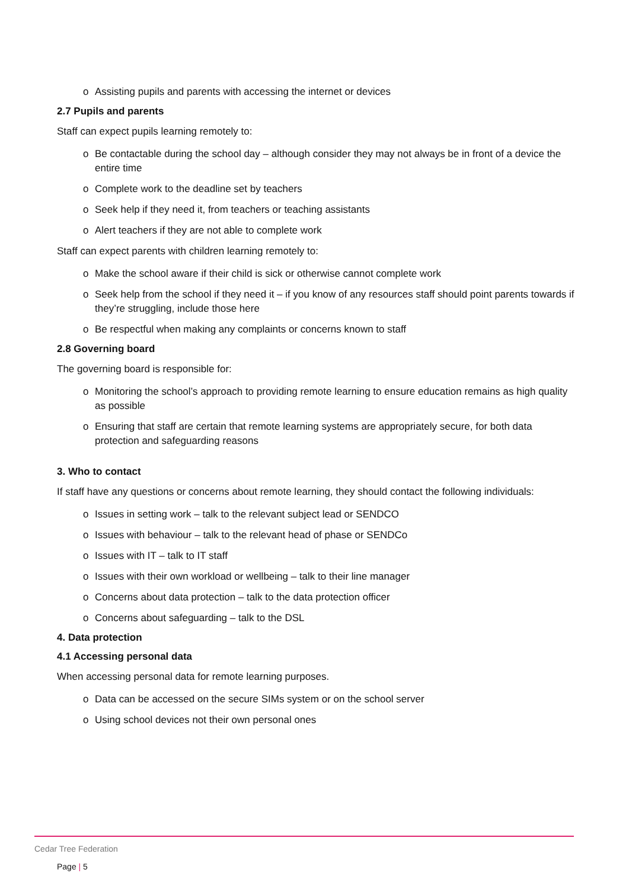o Assisting pupils and parents with accessing the internet or devices
2.7 Pupils and parents
Staff can expect pupils learning remotely to:
o Be contactable during the school day – although consider they may not always be in front of a device the entire time
o Complete work to the deadline set by teachers
o Seek help if they need it, from teachers or teaching assistants
o Alert teachers if they are not able to complete work
Staff can expect parents with children learning remotely to:
o Make the school aware if their child is sick or otherwise cannot complete work
o Seek help from the school if they need it – if you know of any resources staff should point parents towards if they’re struggling, include those here
o Be respectful when making any complaints or concerns known to staff
2.8 Governing board
The governing board is responsible for:
o Monitoring the school’s approach to providing remote learning to ensure education remains as high quality as possible
o Ensuring that staff are certain that remote learning systems are appropriately secure, for both data protection and safeguarding reasons
3. Who to contact
If staff have any questions or concerns about remote learning, they should contact the following individuals:
o Issues in setting work – talk to the relevant subject lead or SENDCO
o Issues with behaviour – talk to the relevant head of phase or SENDCo
o Issues with IT – talk to IT staff
o Issues with their own workload or wellbeing – talk to their line manager
o Concerns about data protection – talk to the data protection officer
o Concerns about safeguarding – talk to the DSL
4. Data protection
4.1 Accessing personal data
When accessing personal data for remote learning purposes.
o Data can be accessed on the secure SIMs system or on the school server
o Using school devices not their own personal ones
Cedar Tree Federation
Page | 5